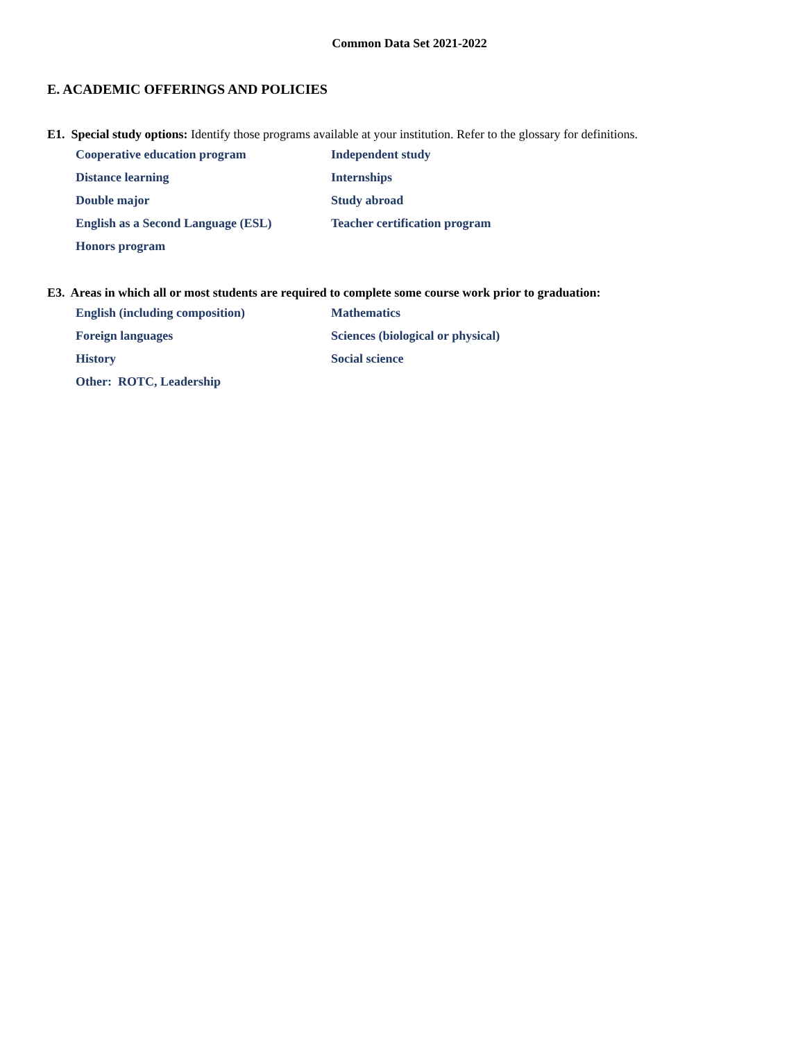Common Data Set 2021-2022
E. ACADEMIC OFFERINGS AND POLICIES
E1. Special study options: Identify those programs available at your institution. Refer to the glossary for definitions.
Cooperative education program
Independent study
Distance learning
Internships
Double major
Study abroad
English as a Second Language (ESL)
Teacher certification program
Honors program
E3. Areas in which all or most students are required to complete some course work prior to graduation:
English (including composition)
Mathematics
Foreign languages
Sciences (biological or physical)
History
Social science
Other: ROTC, Leadership